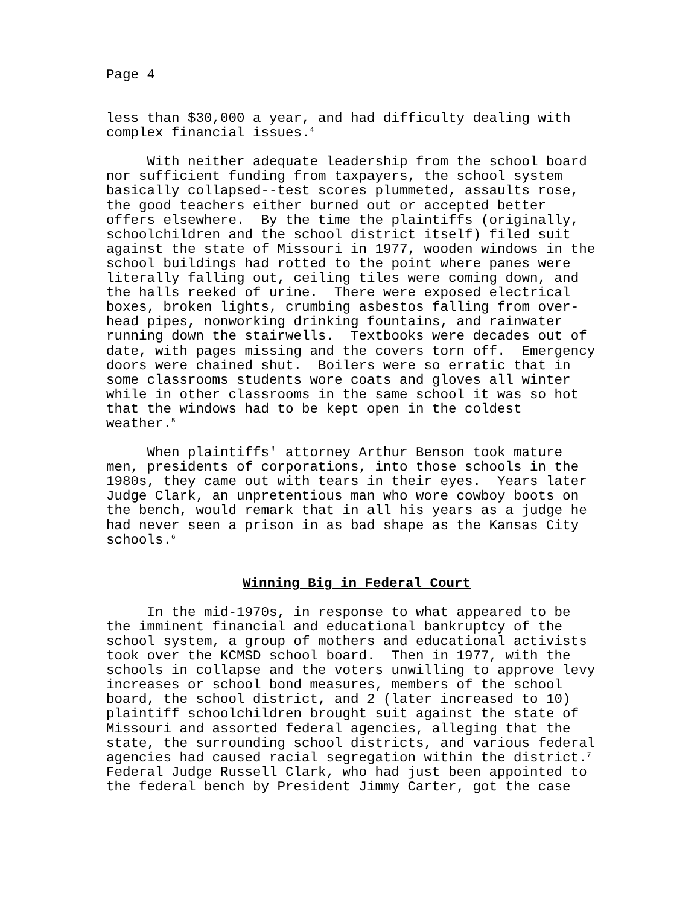Page 4
less than $30,000 a year, and had difficulty dealing with complex financial issues.<sup>4</sup>
With neither adequate leadership from the school board nor sufficient funding from taxpayers, the school system basically collapsed--test scores plummeted, assaults rose, the good teachers either burned out or accepted better offers elsewhere. By the time the plaintiffs (originally, schoolchildren and the school district itself) filed suit against the state of Missouri in 1977, wooden windows in the school buildings had rotted to the point where panes were literally falling out, ceiling tiles were coming down, and the halls reeked of urine. There were exposed electrical boxes, broken lights, crumbing asbestos falling from over- head pipes, nonworking drinking fountains, and rainwater running down the stairwells. Textbooks were decades out of date, with pages missing and the covers torn off. Emergency doors were chained shut. Boilers were so erratic that in some classrooms students wore coats and gloves all winter while in other classrooms in the same school it was so hot that the windows had to be kept open in the coldest weather.<sup>5</sup>
When plaintiffs' attorney Arthur Benson took mature men, presidents of corporations, into those schools in the 1980s, they came out with tears in their eyes. Years later Judge Clark, an unpretentious man who wore cowboy boots on the bench, would remark that in all his years as a judge he had never seen a prison in as bad shape as the Kansas City schools.<sup>6</sup>
Winning Big in Federal Court
In the mid-1970s, in response to what appeared to be the imminent financial and educational bankruptcy of the school system, a group of mothers and educational activists took over the KCMSD school board. Then in 1977, with the schools in collapse and the voters unwilling to approve levy increases or school bond measures, members of the school board, the school district, and 2 (later increased to 10) plaintiff schoolchildren brought suit against the state of Missouri and assorted federal agencies, alleging that the state, the surrounding school districts, and various federal agencies had caused racial segregation within the district.<sup>7</sup> Federal Judge Russell Clark, who had just been appointed to the federal bench by President Jimmy Carter, got the case